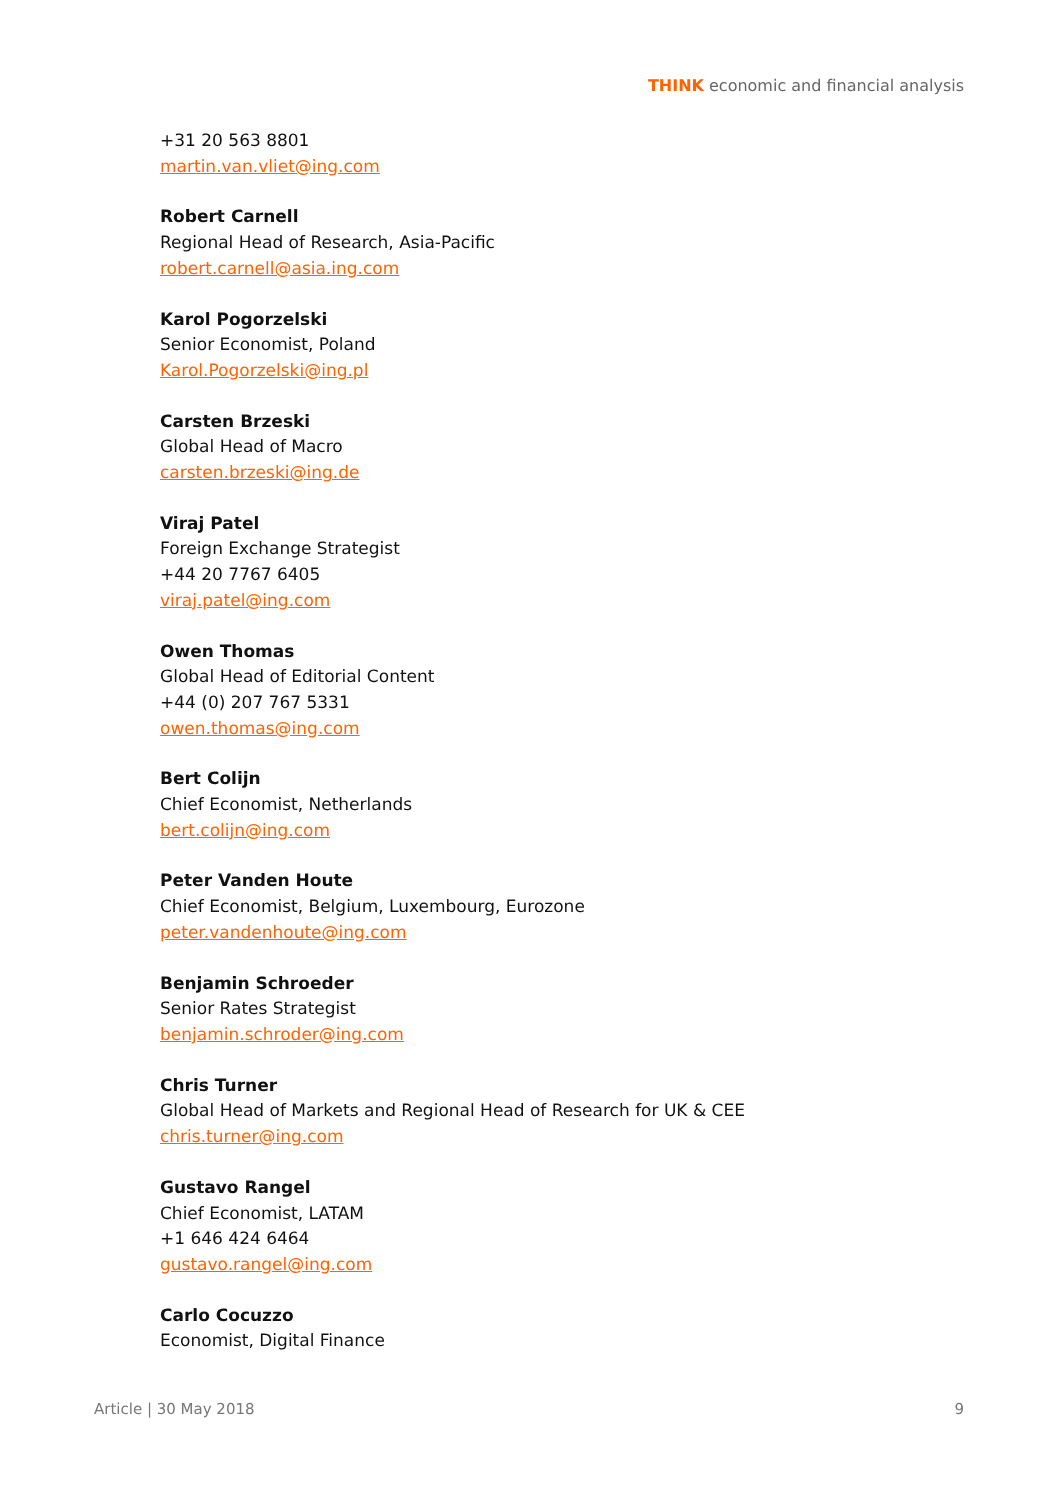THINK economic and financial analysis
+31 20 563 8801
martin.van.vliet@ing.com
Robert Carnell
Regional Head of Research, Asia-Pacific
robert.carnell@asia.ing.com
Karol Pogorzelski
Senior Economist, Poland
Karol.Pogorzelski@ing.pl
Carsten Brzeski
Global Head of Macro
carsten.brzeski@ing.de
Viraj Patel
Foreign Exchange Strategist
+44 20 7767 6405
viraj.patel@ing.com
Owen Thomas
Global Head of Editorial Content
+44 (0) 207 767 5331
owen.thomas@ing.com
Bert Colijn
Chief Economist, Netherlands
bert.colijn@ing.com
Peter Vanden Houte
Chief Economist, Belgium, Luxembourg, Eurozone
peter.vandenhoute@ing.com
Benjamin Schroeder
Senior Rates Strategist
benjamin.schroder@ing.com
Chris Turner
Global Head of Markets and Regional Head of Research for UK & CEE
chris.turner@ing.com
Gustavo Rangel
Chief Economist, LATAM
+1 646 424 6464
gustavo.rangel@ing.com
Carlo Cocuzzo
Economist, Digital Finance
Article | 30 May 2018 9